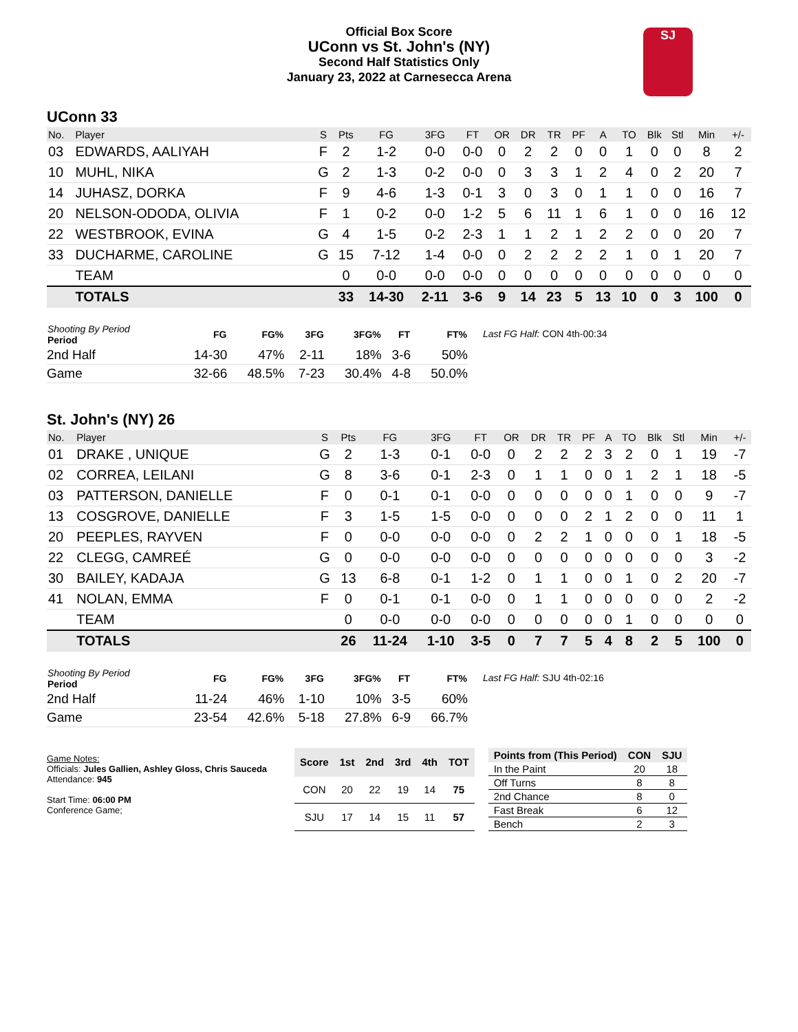Official Box Score
UConn vs St. John's (NY)
Second Half Statistics Only
January 23, 2022 at Carnesecca Arena
SJ
UConn 33
| No. | Player | S | Pts | FG | 3FG | FT | OR | DR | TR | PF | A | TO | Blk | Stl | Min | +/- |
| --- | --- | --- | --- | --- | --- | --- | --- | --- | --- | --- | --- | --- | --- | --- | --- | --- |
| 03 | EDWARDS, AALIYAH | F | 2 | 1-2 | 0-0 | 0-0 | 0 | 2 | 2 | 0 | 0 | 1 | 0 | 0 | 8 | 2 |
| 10 | MUHL, NIKA | G | 2 | 1-3 | 0-2 | 0-0 | 0 | 3 | 3 | 1 | 2 | 4 | 0 | 2 | 20 | 7 |
| 14 | JUHASZ, DORKA | F | 9 | 4-6 | 1-3 | 0-1 | 3 | 0 | 3 | 0 | 1 | 1 | 0 | 0 | 16 | 7 |
| 20 | NELSON-ODODA, OLIVIA | F | 1 | 0-2 | 0-0 | 1-2 | 5 | 6 | 11 | 1 | 6 | 1 | 0 | 0 | 16 | 12 |
| 22 | WESTBROOK, EVINA | G | 4 | 1-5 | 0-2 | 2-3 | 1 | 1 | 2 | 1 | 2 | 2 | 0 | 0 | 20 | 7 |
| 33 | DUCHARME, CAROLINE | G | 15 | 7-12 | 1-4 | 0-0 | 0 | 2 | 2 | 2 | 2 | 1 | 0 | 1 | 20 | 7 |
| | TEAM | | 0 | 0-0 | 0-0 | 0-0 | 0 | 0 | 0 | 0 | 0 | 0 | 0 | 0 | 0 | 0 |
| | TOTALS | | 33 | 14-30 | 2-11 | 3-6 | 9 | 14 | 23 | 5 | 13 | 10 | 0 | 3 | 100 | 0 |
| Shooting By Period Period | FG | FG% | 3FG | 3FG% | FT | FT% |
| --- | --- | --- | --- | --- | --- | --- |
| 2nd Half | 14-30 | 47% | 2-11 | 18% | 3-6 | 50% |
| Game | 32-66 | 48.5% | 7-23 | 30.4% | 4-8 | 50.0% |
Last FG Half: CON 4th-00:34
St. John's (NY) 26
| No. | Player | S | Pts | FG | 3FG | FT | OR | DR | TR | PF | A | TO | Blk | Stl | Min | +/- |
| --- | --- | --- | --- | --- | --- | --- | --- | --- | --- | --- | --- | --- | --- | --- | --- | --- |
| 01 | DRAKE , UNIQUE | G | 2 | 1-3 | 0-1 | 0-0 | 0 | 2 | 2 | 2 | 3 | 2 | 0 | 1 | 19 | -7 |
| 02 | CORREA, LEILANI | G | 8 | 3-6 | 0-1 | 2-3 | 0 | 1 | 1 | 0 | 0 | 1 | 2 | 1 | 18 | -5 |
| 03 | PATTERSON, DANIELLE | F | 0 | 0-1 | 0-1 | 0-0 | 0 | 0 | 0 | 0 | 0 | 1 | 0 | 0 | 9 | -7 |
| 13 | COSGROVE, DANIELLE | F | 3 | 1-5 | 1-5 | 0-0 | 0 | 0 | 0 | 2 | 1 | 2 | 0 | 0 | 11 | 1 |
| 20 | PEEPLES, RAYVEN | F | 0 | 0-0 | 0-0 | 0-0 | 0 | 2 | 2 | 1 | 0 | 0 | 0 | 1 | 18 | -5 |
| 22 | CLEGG, CAMREÉ | G | 0 | 0-0 | 0-0 | 0-0 | 0 | 0 | 0 | 0 | 0 | 0 | 0 | 0 | 3 | -2 |
| 30 | BAILEY, KADAJA | G | 13 | 6-8 | 0-1 | 1-2 | 0 | 1 | 1 | 0 | 0 | 1 | 0 | 2 | 20 | -7 |
| 41 | NOLAN, EMMA | F | 0 | 0-1 | 0-1 | 0-0 | 0 | 1 | 1 | 0 | 0 | 0 | 0 | 0 | 2 | -2 |
| | TEAM | | 0 | 0-0 | 0-0 | 0-0 | 0 | 0 | 0 | 0 | 0 | 1 | 0 | 0 | 0 | 0 |
| | TOTALS | | 26 | 11-24 | 1-10 | 3-5 | 0 | 7 | 7 | 5 | 4 | 8 | 2 | 5 | 100 | 0 |
| Shooting By Period Period | FG | FG% | 3FG | 3FG% | FT | FT% |
| --- | --- | --- | --- | --- | --- | --- |
| 2nd Half | 11-24 | 46% | 1-10 | 10% | 3-5 | 60% |
| Game | 23-54 | 42.6% | 5-18 | 27.8% | 6-9 | 66.7% |
Last FG Half: SJU 4th-02:16
Game Notes:
Officials: Jules Gallien, Ashley Gloss, Chris Sauceda
Attendance: 945
Start Time: 06:00 PM
Conference Game;
| Score | 1st | 2nd | 3rd | 4th | TOT |
| --- | --- | --- | --- | --- | --- |
| CON | 20 | 22 | 19 | 14 | 75 |
| SJU | 17 | 14 | 15 | 11 | 57 |
| Points from (This Period) | CON | SJU |
| --- | --- | --- |
| In the Paint | 20 | 18 |
| Off Turns | 8 | 8 |
| 2nd Chance | 8 | 0 |
| Fast Break | 6 | 12 |
| Bench | 2 | 3 |